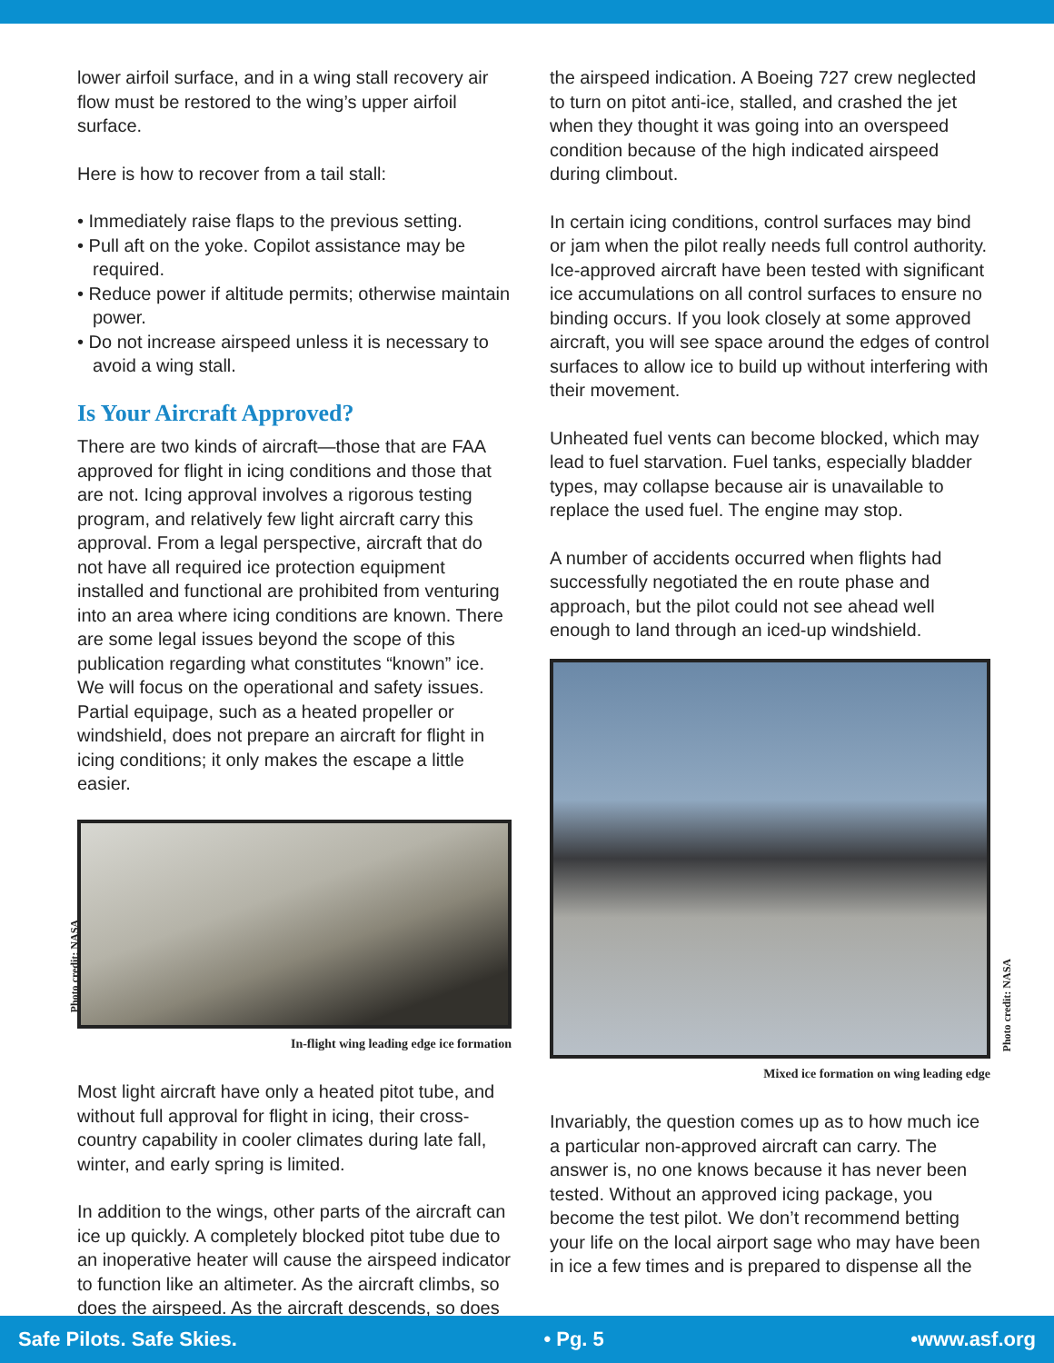lower airfoil surface, and in a wing stall recovery air flow must be restored to the wing’s upper airfoil surface.
Here is how to recover from a tail stall:
• Immediately raise flaps to the previous setting.
• Pull aft on the yoke. Copilot assistance may be required.
• Reduce power if altitude permits; otherwise maintain power.
• Do not increase airspeed unless it is necessary to avoid a wing stall.
Is Your Aircraft Approved?
There are two kinds of aircraft—those that are FAA approved for flight in icing conditions and those that are not. Icing approval involves a rigorous testing program, and relatively few light aircraft carry this approval. From a legal perspective, aircraft that do not have all required ice protection equipment installed and functional are prohibited from venturing into an area where icing conditions are known. There are some legal issues beyond the scope of this publication regarding what constitutes “known” ice. We will focus on the operational and safety issues. Partial equipage, such as a heated propeller or windshield, does not prepare an aircraft for flight in icing conditions; it only makes the escape a little easier.
Photo credit: NASA
In-flight wing leading edge ice formation
Most light aircraft have only a heated pitot tube, and without full approval for flight in icing, their cross-country capability in cooler climates during late fall, winter, and early spring is limited.
In addition to the wings, other parts of the aircraft can ice up quickly. A completely blocked pitot tube due to an inoperative heater will cause the airspeed indicator to function like an altimeter. As the aircraft climbs, so does the airspeed. As the aircraft descends, so does
the airspeed indication. A Boeing 727 crew neglected to turn on pitot anti-ice, stalled, and crashed the jet when they thought it was going into an overspeed condition because of the high indicated airspeed during climbout.
In certain icing conditions, control surfaces may bind or jam when the pilot really needs full control authority. Ice-approved aircraft have been tested with significant ice accumulations on all control surfaces to ensure no binding occurs. If you look closely at some approved aircraft, you will see space around the edges of control surfaces to allow ice to build up without interfering with their movement.
Unheated fuel vents can become blocked, which may lead to fuel starvation. Fuel tanks, especially bladder types, may collapse because air is unavailable to replace the used fuel. The engine may stop.
A number of accidents occurred when flights had successfully negotiated the en route phase and approach, but the pilot could not see ahead well enough to land through an iced-up windshield.
Photo credit: NASA
Mixed ice formation on wing leading edge
Invariably, the question comes up as to how much ice a particular non-approved aircraft can carry. The answer is, no one knows because it has never been tested. Without an approved icing package, you become the test pilot. We don’t recommend betting your life on the local airport sage who may have been in ice a few times and is prepared to dispense all the
Safe Pilots. Safe Skies. • Pg. 5 •www.asf.org